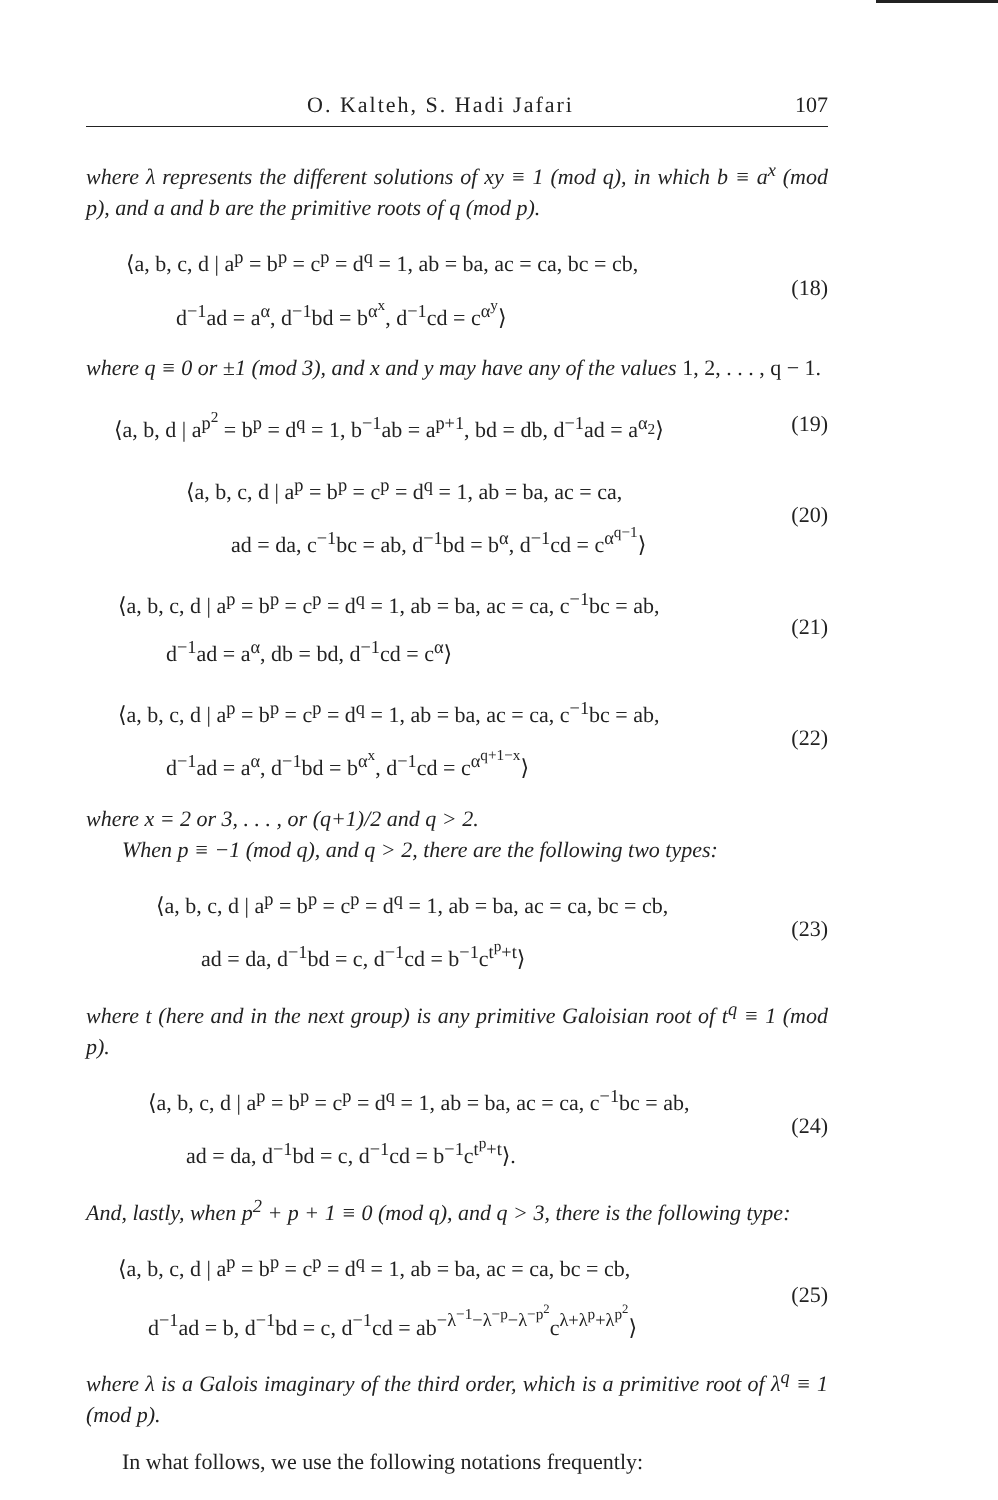O. Kalteh, S. Hadi Jafari 107
where λ represents the different solutions of xy ≡ 1 (mod q), in which b ≡ a<sup>x</sup> (mod p), and a and b are the primitive roots of q (mod p).
⟨a, b, c, d | a<sup>p</sup> = b<sup>p</sup> = c<sup>p</sup> = d<sup>q</sup> = 1, ab = ba, ac = ca, bc = cb,
d<sup>−1</sup>ad = a<sup>α</sup>, d<sup>−1</sup>bd = b<sup>α<sup>x</sup></sup>, d<sup>−1</sup>cd = c<sup>α<sup>y</sup></sup>⟩
(18)
where q ≡ 0 or ±1 (mod 3), and x and y may have any of the values 1, 2, . . . , q − 1.
⟨a, b, d | a<sup>p<sup>2</sup></sup> = b<sup>p</sup> = d<sup>q</sup> = 1, b<sup>−1</sup>ab = a<sup>p+1</sup>, bd = db, d<sup>−1</sup>ad = a<sup>α<sub>2</sub></sup>⟩
(19)
⟨a, b, c, d | a<sup>p</sup> = b<sup>p</sup> = c<sup>p</sup> = d<sup>q</sup> = 1, ab = ba, ac = ca,
ad = da, c<sup>−1</sup>bc = ab, d<sup>−1</sup>bd = b<sup>α</sup>, d<sup>−1</sup>cd = c<sup>α<sup>q−1</sup></sup>⟩
(20)
⟨a, b, c, d | a<sup>p</sup> = b<sup>p</sup> = c<sup>p</sup> = d<sup>q</sup> = 1, ab = ba, ac = ca, c<sup>−1</sup>bc = ab,
d<sup>−1</sup>ad = a<sup>α</sup>, db = bd, d<sup>−1</sup>cd = c<sup>α</sup>⟩
(21)
⟨a, b, c, d | a<sup>p</sup> = b<sup>p</sup> = c<sup>p</sup> = d<sup>q</sup> = 1, ab = ba, ac = ca, c<sup>−1</sup>bc = ab,
d<sup>−1</sup>ad = a<sup>α</sup>, d<sup>−1</sup>bd = b<sup>α<sup>x</sup></sup>, d<sup>−1</sup>cd = c<sup>α<sup>q+1−x</sup></sup>⟩
(22)
where x = 2 or 3, . . . , or (q+1)/2 and q > 2.
When p ≡ −1 (mod q), and q > 2, there are the following two types:
⟨a, b, c, d | a<sup>p</sup> = b<sup>p</sup> = c<sup>p</sup> = d<sup>q</sup> = 1, ab = ba, ac = ca, bc = cb,
ad = da, d<sup>−1</sup>bd = c, d<sup>−1</sup>cd = b<sup>−1</sup>c<sup>t<sup>p</sup>+t</sup>⟩
(23)
where t (here and in the next group) is any primitive Galoisian root of t<sup>q</sup> ≡ 1 (mod p).
⟨a, b, c, d | a<sup>p</sup> = b<sup>p</sup> = c<sup>p</sup> = d<sup>q</sup> = 1, ab = ba, ac = ca, c<sup>−1</sup>bc = ab,
ad = da, d<sup>−1</sup>bd = c, d<sup>−1</sup>cd = b<sup>−1</sup>c<sup>t<sup>p</sup>+t</sup>⟩.
(24)
And, lastly, when p<sup>2</sup> + p + 1 ≡ 0 (mod q), and q > 3, there is the following type:
⟨a, b, c, d | a<sup>p</sup> = b<sup>p</sup> = c<sup>p</sup> = d<sup>q</sup> = 1, ab = ba, ac = ca, bc = cb,
d<sup>−1</sup>ad = b, d<sup>−1</sup>bd = c, d<sup>−1</sup>cd = ab<sup>−λ<sup>−1</sup>−λ<sup>−p</sup>−λ<sup>−p<sup>2</sup></sup></sup>c<sup>λ+λ<sup>p</sup>+λ<sup>p<sup>2</sup></sup></sup>⟩
(25)
where λ is a Galois imaginary of the third order, which is a primitive root of λ<sup>q</sup> ≡ 1 (mod p).
In what follows, we use the following notations frequently: